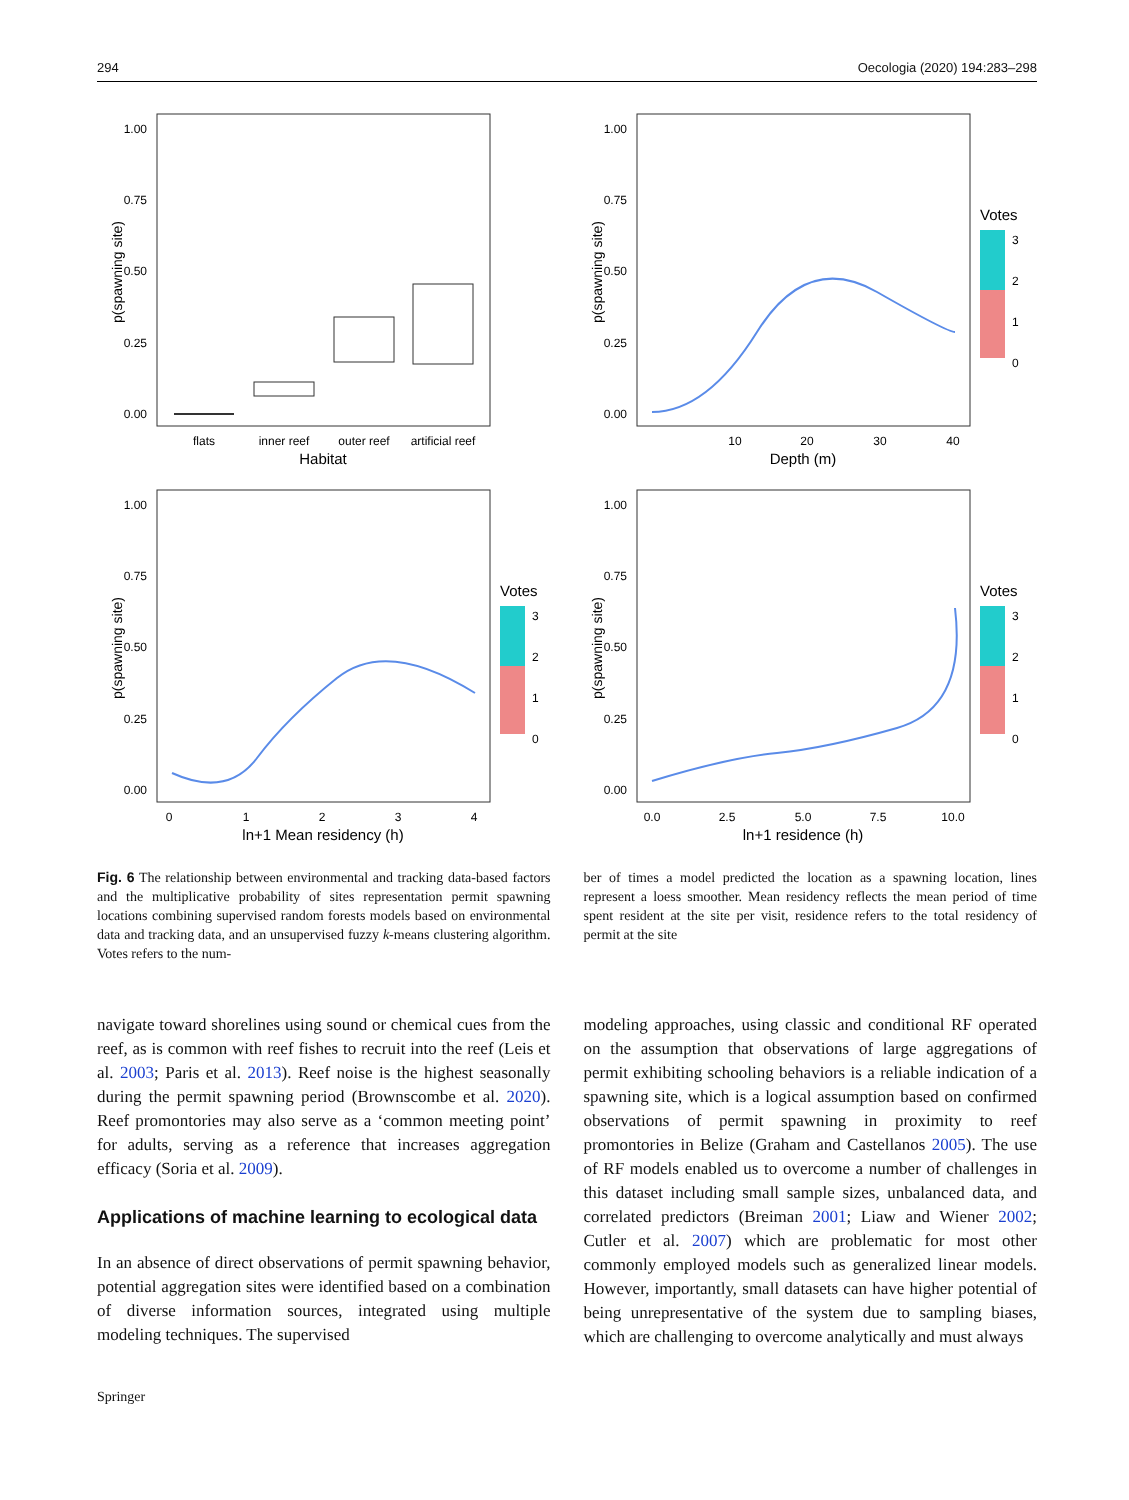294 Oecologia (2020) 194:283–298
p(spawning site)
1.00
0.75
0.50
0.25
0.00
flats
inner reef
outer reef
artificial reef
Habitat
p(spawning site)
1.00
0.75
0.50
0.25
0.00
10
20
30
40
Depth (m)
Votes
3
2
1
0
p(spawning site)
1.00
0.75
0.50
0.25
0.00
0
1
2
3
4
ln+1 Mean residency (h)
Votes
3
2
1
0
p(spawning site)
1.00
0.75
0.50
0.25
0.00
0.0
2.5
5.0
7.5
10.0
ln+1 residence (h)
Votes
3
2
1
0
Fig. 6 The relationship between environmental and tracking data-based factors and the multiplicative probability of sites representation permit spawning locations combining supervised random forests models based on environmental data and tracking data, and an unsupervised fuzzy k-means clustering algorithm. Votes refers to the num-
ber of times a model predicted the location as a spawning location, lines represent a loess smoother. Mean residency reflects the mean period of time spent resident at the site per visit, residence refers to the total residency of permit at the site
navigate toward shorelines using sound or chemical cues from the reef, as is common with reef fishes to recruit into the reef (Leis et al. 2003; Paris et al. 2013). Reef noise is the highest seasonally during the permit spawning period (Brownscombe et al. 2020). Reef promontories may also serve as a ‘common meeting point’ for adults, serving as a reference that increases aggregation efficacy (Soria et al. 2009).
Applications of machine learning to ecological data
In an absence of direct observations of permit spawning behavior, potential aggregation sites were identified based on a combination of diverse information sources, integrated using multiple modeling techniques. The supervised
modeling approaches, using classic and conditional RF operated on the assumption that observations of large aggregations of permit exhibiting schooling behaviors is a reliable indication of a spawning site, which is a logical assumption based on confirmed observations of permit spawning in proximity to reef promontories in Belize (Graham and Castellanos 2005). The use of RF models enabled us to overcome a number of challenges in this dataset including small sample sizes, unbalanced data, and correlated predictors (Breiman 2001; Liaw and Wiener 2002; Cutler et al. 2007) which are problematic for most other commonly employed models such as generalized linear models. However, importantly, small datasets can have higher potential of being unrepresentative of the system due to sampling biases, which are challenging to overcome analytically and must always
Springer